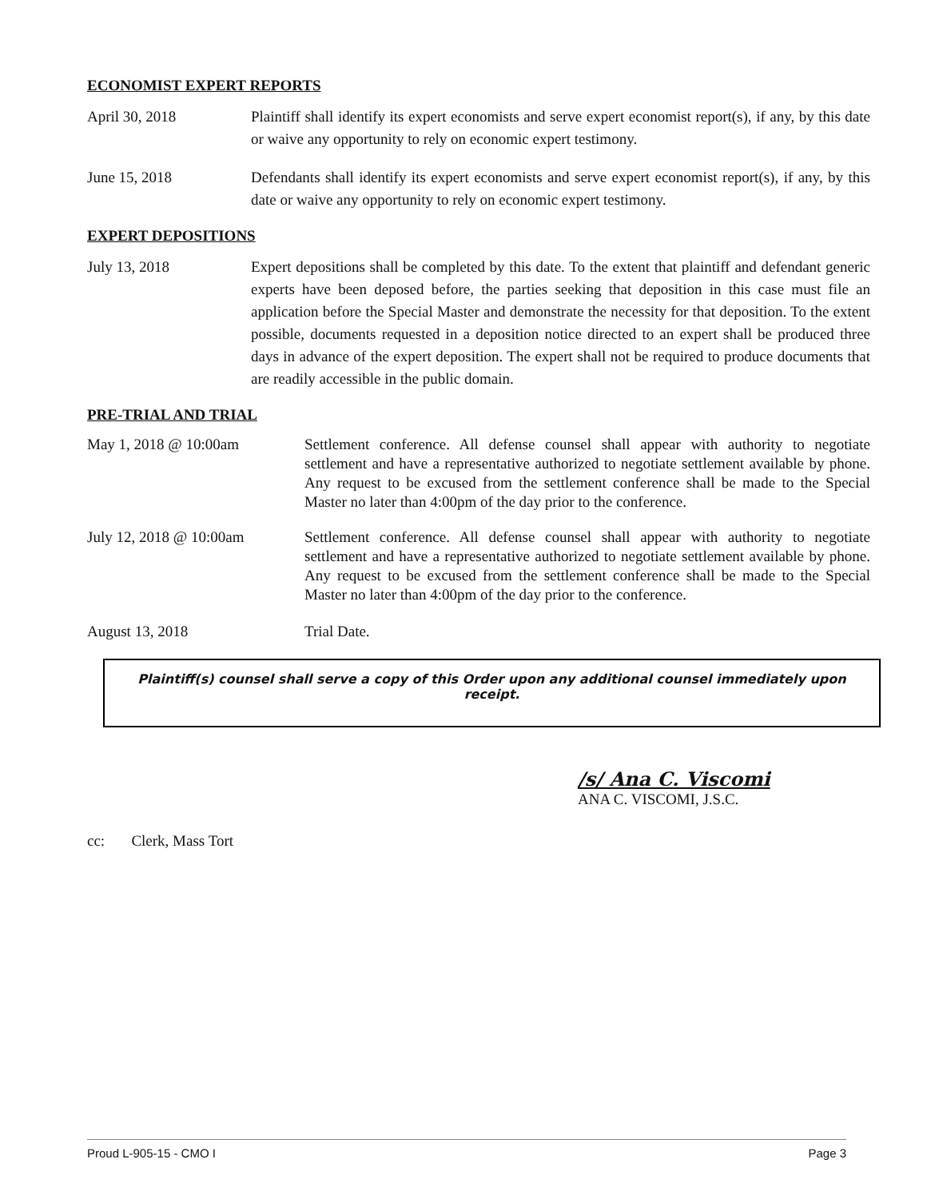ECONOMIST EXPERT REPORTS
April 30, 2018 Plaintiff shall identify its expert economists and serve expert economist report(s), if any, by this date or waive any opportunity to rely on economic expert testimony.
June 15, 2018 Defendants shall identify its expert economists and serve expert economist report(s), if any, by this date or waive any opportunity to rely on economic expert testimony.
EXPERT DEPOSITIONS
July 13, 2018 Expert depositions shall be completed by this date. To the extent that plaintiff and defendant generic experts have been deposed before, the parties seeking that deposition in this case must file an application before the Special Master and demonstrate the necessity for that deposition. To the extent possible, documents requested in a deposition notice directed to an expert shall be produced three days in advance of the expert deposition. The expert shall not be required to produce documents that are readily accessible in the public domain.
PRE-TRIAL AND TRIAL
May 1, 2018 @ 10:00am Settlement conference. All defense counsel shall appear with authority to negotiate settlement and have a representative authorized to negotiate settlement available by phone. Any request to be excused from the settlement conference shall be made to the Special Master no later than 4:00pm of the day prior to the conference.
July 12, 2018 @ 10:00am Settlement conference. All defense counsel shall appear with authority to negotiate settlement and have a representative authorized to negotiate settlement available by phone. Any request to be excused from the settlement conference shall be made to the Special Master no later than 4:00pm of the day prior to the conference.
August 13, 2018 Trial Date.
Plaintiff(s) counsel shall serve a copy of this Order upon any additional counsel immediately upon receipt.
/s/ Ana C. Viscomi
ANA C. VISCOMI, J.S.C.
cc: Clerk, Mass Tort
Proud L-905-15 - CMO I Page 3